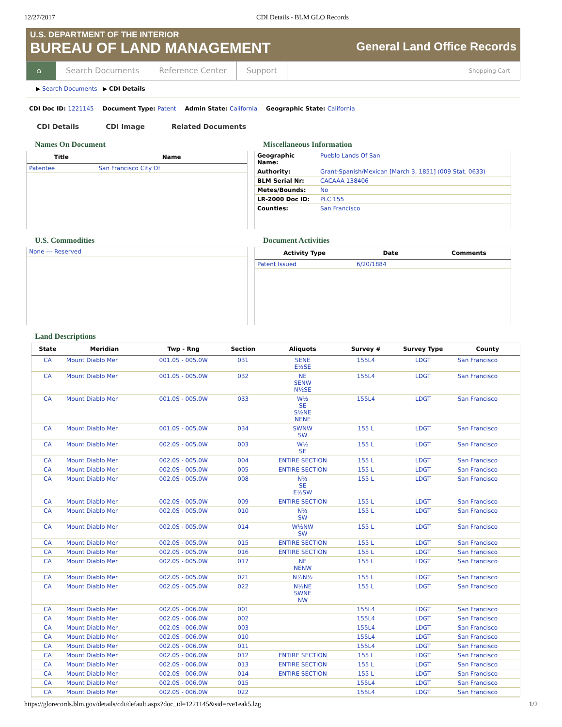12/27/2017 CDI Details - BLM GLO Records
U.S. DEPARTMENT OF THE INTERIOR
BUREAU OF LAND MANAGEMENT General Land Office Records
⌂ Search Documents Reference Center Support
Shopping Cart
▶ Search Documents ▶ CDI Details
CDI Doc ID: 1221145 Document Type: Patent Admin State: California Geographic State: California
CDI Details CDI Image Related Documents
Names On Document
| Title | Name |
| --- | --- |
| Patentee | San Francisco City Of |
Miscellaneous Information
| Geographic Name: | Pueblo Lands Of San |
| Authority: | Grant-Spanish/Mexican [March 3, 1851] (009 Stat. 0633) |
| BLM Serial Nr: | CACAAA 138406 |
| Metes/Bounds: | No |
| LR-2000 Doc ID: | PLC 155 |
| Counties: | San Francisco |
U.S. Commodities
| None --- Reserved |
Document Activities
| Activity Type | Date | Comments |
| --- | --- | --- |
| Patent Issued | 6/20/1884 | |
Land Descriptions
| State | Meridian | Twp - Rng | Section | Aliquots | Survey # | Survey Type | County |
| --- | --- | --- | --- | --- | --- | --- | --- |
| CA | Mount Diablo Mer | 001.0S - 005.0W | 031 | SENE E½SE | 155L4 | LDGT | San Francisco |
| CA | Mount Diablo Mer | 001.0S - 005.0W | 032 | NE SENW N½SE | 155L4 | LDGT | San Francisco |
| CA | Mount Diablo Mer | 001.0S - 005.0W | 033 | W½ SE S½NE NENE | 155L4 | LDGT | San Francisco |
| CA | Mount Diablo Mer | 001.0S - 005.0W | 034 | SWNW SW | 155 L | LDGT | San Francisco |
| CA | Mount Diablo Mer | 002.0S - 005.0W | 003 | W½ SE | 155 L | LDGT | San Francisco |
| CA | Mount Diablo Mer | 002.0S - 005.0W | 004 | ENTIRE SECTION | 155 L | LDGT | San Francisco |
| CA | Mount Diablo Mer | 002.0S - 005.0W | 005 | ENTIRE SECTION | 155 L | LDGT | San Francisco |
| CA | Mount Diablo Mer | 002.0S - 005.0W | 008 | N½ SE E½SW | 155 L | LDGT | San Francisco |
| CA | Mount Diablo Mer | 002.0S - 005.0W | 009 | ENTIRE SECTION | 155 L | LDGT | San Francisco |
| CA | Mount Diablo Mer | 002.0S - 005.0W | 010 | N½ SW | 155 L | LDGT | San Francisco |
| CA | Mount Diablo Mer | 002.0S - 005.0W | 014 | W½NW SW | 155 L | LDGT | San Francisco |
| CA | Mount Diablo Mer | 002.0S - 005.0W | 015 | ENTIRE SECTION | 155 L | LDGT | San Francisco |
| CA | Mount Diablo Mer | 002.0S - 005.0W | 016 | ENTIRE SECTION | 155 L | LDGT | San Francisco |
| CA | Mount Diablo Mer | 002.0S - 005.0W | 017 | NE NENW | 155 L | LDGT | San Francisco |
| CA | Mount Diablo Mer | 002.0S - 005.0W | 021 | N½N½ | 155 L | LDGT | San Francisco |
| CA | Mount Diablo Mer | 002.0S - 005.0W | 022 | N½NE SWNE NW | 155 L | LDGT | San Francisco |
| CA | Mount Diablo Mer | 002.0S - 006.0W | 001 | | 155L4 | LDGT | San Francisco |
| CA | Mount Diablo Mer | 002.0S - 006.0W | 002 | | 155L4 | LDGT | San Francisco |
| CA | Mount Diablo Mer | 002.0S - 006.0W | 003 | | 155L4 | LDGT | San Francisco |
| CA | Mount Diablo Mer | 002.0S - 006.0W | 010 | | 155L4 | LDGT | San Francisco |
| CA | Mount Diablo Mer | 002.0S - 006.0W | 011 | | 155L4 | LDGT | San Francisco |
| CA | Mount Diablo Mer | 002.0S - 006.0W | 012 | ENTIRE SECTION | 155 L | LDGT | San Francisco |
| CA | Mount Diablo Mer | 002.0S - 006.0W | 013 | ENTIRE SECTION | 155 L | LDGT | San Francisco |
| CA | Mount Diablo Mer | 002.0S - 006.0W | 014 | ENTIRE SECTION | 155 L | LDGT | San Francisco |
| CA | Mount Diablo Mer | 002.0S - 006.0W | 015 | | 155L4 | LDGT | San Francisco |
| CA | Mount Diablo Mer | 002.0S - 006.0W | 022 | | 155L4 | LDGT | San Francisco |
https://glorecords.blm.gov/details/cdi/default.aspx?doc_id=1221145&sid=rve1eak5.lzg 1/2